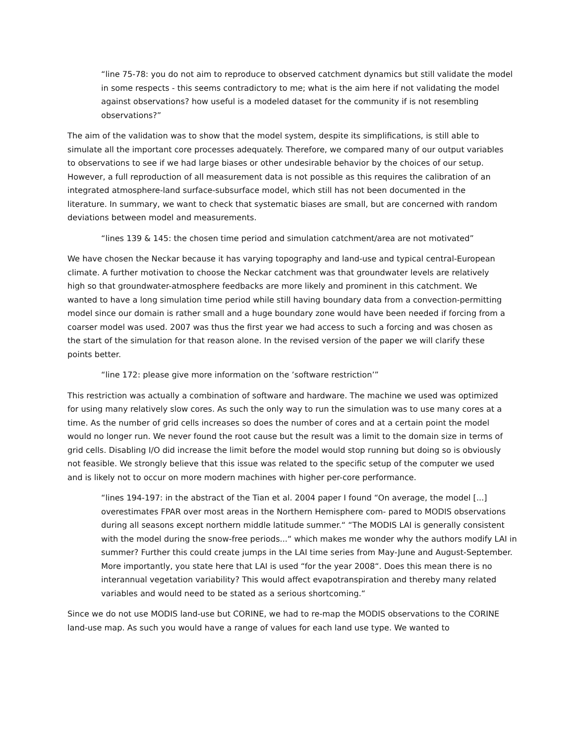“line 75-78: you do not aim to reproduce to observed catchment dynamics but still validate the model in some respects - this seems contradictory to me; what is the aim here if not validating the model against observations? how useful is a modeled dataset for the community if is not resembling observations?”
The aim of the validation was to show that the model system, despite its simplifications, is still able to simulate all the important core processes adequately. Therefore, we compared many of our output variables to observations to see if we had large biases or other undesirable behavior by the choices of our setup. However, a full reproduction of all measurement data is not possible as this requires the calibration of an integrated atmosphere-land surface-subsurface model, which still has not been documented in the literature. In summary, we want to check that systematic biases are small, but are concerned with random deviations between model and measurements.
“lines 139 & 145: the chosen time period and simulation catchment/area are not motivated”
We have chosen the Neckar because it has varying topography and land-use and typical central-European climate. A further motivation to choose the Neckar catchment was that groundwater levels are relatively high so that groundwater-atmosphere feedbacks are more likely and prominent in this catchment. We wanted to have a long simulation time period while still having boundary data from a convection-permitting model since our domain is rather small and a huge boundary zone would have been needed if forcing from a coarser model was used. 2007 was thus the first year we had access to such a forcing and was chosen as the start of the simulation for that reason alone. In the revised version of the paper we will clarify these points better.
“line 172: please give more information on the ’software restriction’”
This restriction was actually a combination of software and hardware. The machine we used was optimized for using many relatively slow cores. As such the only way to run the simulation was to use many cores at a time. As the number of grid cells increases so does the number of cores and at a certain point the model would no longer run. We never found the root cause but the result was a limit to the domain size in terms of grid cells. Disabling I/O did increase the limit before the model would stop running but doing so is obviously not feasible. We strongly believe that this issue was related to the specific setup of the computer we used and is likely not to occur on more modern machines with higher per-core performance.
“lines 194-197: in the abstract of the Tian et al. 2004 paper I found “On average, the model [...] overestimates FPAR over most areas in the Northern Hemisphere com- pared to MODIS observations during all seasons except northern middle latitude summer.“ “The MODIS LAI is generally consistent with the model during the snow-free periods...“ which makes me wonder why the authors modify LAI in summer? Further this could create jumps in the LAI time series from May-June and August-September. More importantly, you state here that LAI is used “for the year 2008“. Does this mean there is no interannual vegetation variability? This would affect evapotranspiration and thereby many related variables and would need to be stated as a serious shortcoming.“
Since we do not use MODIS land-use but CORINE, we had to re-map the MODIS observations to the CORINE land-use map. As such you would have a range of values for each land use type. We wanted to